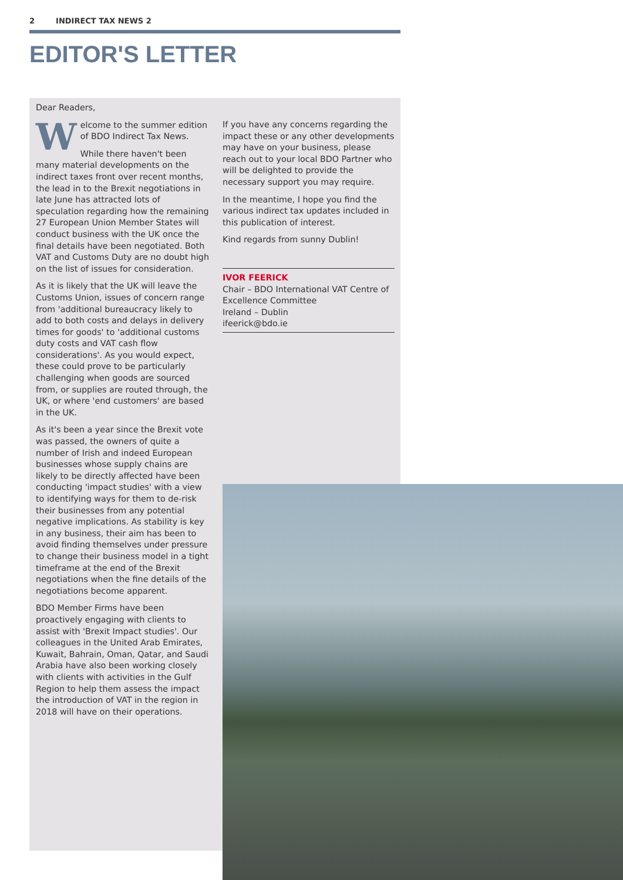2 INDIRECT TAX NEWS 2
EDITOR'S LETTER
Dear Readers,
Welcome to the summer edition of BDO Indirect Tax News.
While there haven't been many material developments on the indirect taxes front over recent months, the lead in to the Brexit negotiations in late June has attracted lots of speculation regarding how the remaining 27 European Union Member States will conduct business with the UK once the final details have been negotiated. Both VAT and Customs Duty are no doubt high on the list of issues for consideration.
As it is likely that the UK will leave the Customs Union, issues of concern range from 'additional bureaucracy likely to add to both costs and delays in delivery times for goods' to 'additional customs duty costs and VAT cash flow considerations'. As you would expect, these could prove to be particularly challenging when goods are sourced from, or supplies are routed through, the UK, or where 'end customers' are based in the UK.
As it's been a year since the Brexit vote was passed, the owners of quite a number of Irish and indeed European businesses whose supply chains are likely to be directly affected have been conducting 'impact studies' with a view to identifying ways for them to de-risk their businesses from any potential negative implications. As stability is key in any business, their aim has been to avoid finding themselves under pressure to change their business model in a tight timeframe at the end of the Brexit negotiations when the fine details of the negotiations become apparent.
BDO Member Firms have been proactively engaging with clients to assist with 'Brexit Impact studies'. Our colleagues in the United Arab Emirates, Kuwait, Bahrain, Oman, Qatar, and Saudi Arabia have also been working closely with clients with activities in the Gulf Region to help them assess the impact the introduction of VAT in the region in 2018 will have on their operations.
If you have any concerns regarding the impact these or any other developments may have on your business, please reach out to your local BDO Partner who will be delighted to provide the necessary support you may require.
In the meantime, I hope you find the various indirect tax updates included in this publication of interest.
Kind regards from sunny Dublin!
IVOR FEERICK
Chair – BDO International VAT Centre of Excellence Committee
Ireland – Dublin
ifeerick@bdo.ie